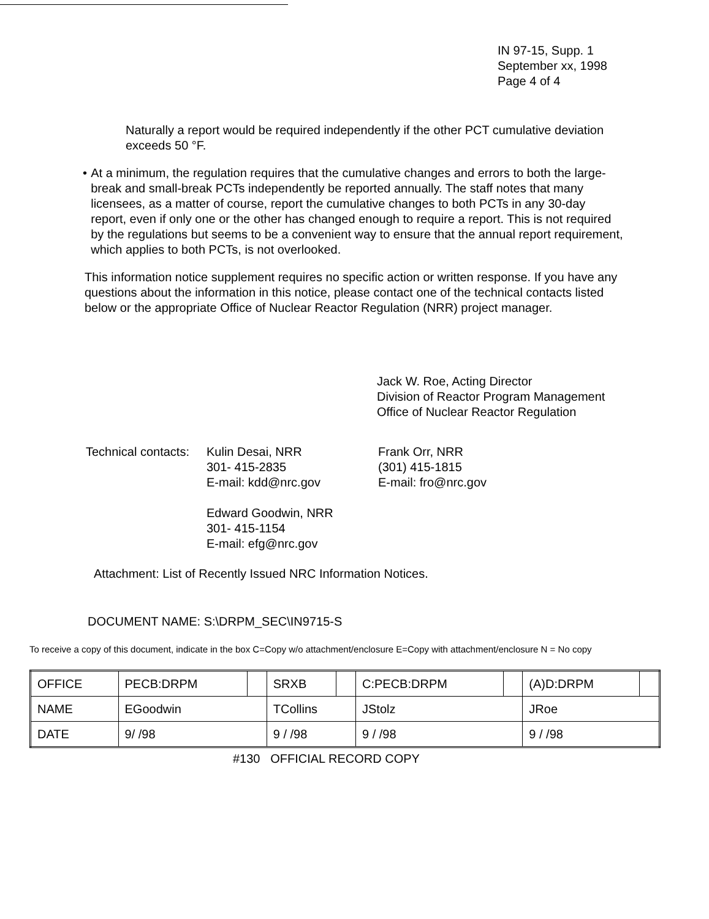IN 97-15, Supp. 1
September xx, 1998
Page 4 of 4
Naturally a report would be required independently if the other PCT cumulative deviation exceeds 50 °F.
• At a minimum, the regulation requires that the cumulative changes and errors to both the large-break and small-break PCTs independently be reported annually. The staff notes that many licensees, as a matter of course, report the cumulative changes to both PCTs in any 30-day report, even if only one or the other has changed enough to require a report. This is not required by the regulations but seems to be a convenient way to ensure that the annual report requirement, which applies to both PCTs, is not overlooked.
This information notice supplement requires no specific action or written response. If you have any questions about the information in this notice, please contact one of the technical contacts listed below or the appropriate Office of Nuclear Reactor Regulation (NRR) project manager.
Jack W. Roe, Acting Director
Division of Reactor Program Management
Office of Nuclear Reactor Regulation
Technical contacts:
Kulin Desai, NRR
301- 415-2835
E-mail: kdd@nrc.gov
Edward Goodwin, NRR
301- 415-1154
E-mail: efg@nrc.gov
Frank Orr, NRR
(301) 415-1815
E-mail: fro@nrc.gov
Attachment: List of Recently Issued NRC Information Notices.
DOCUMENT NAME: S:\DRPM_SEC\IN9715-S
To receive a copy of this document, indicate in the box C=Copy w/o attachment/enclosure E=Copy with attachment/enclosure N = No copy
| OFFICE | PECB:DRPM | | SRXB | | C:PECB:DRPM | | (A)D:DRPM | |
| NAME | EGoodwin | | TCollins | | JStolz | | JRoe | |
| DATE | 9/ /98 | | 9 / /98 | | 9 / /98 | | 9 / /98 | |
#130 OFFICIAL RECORD COPY